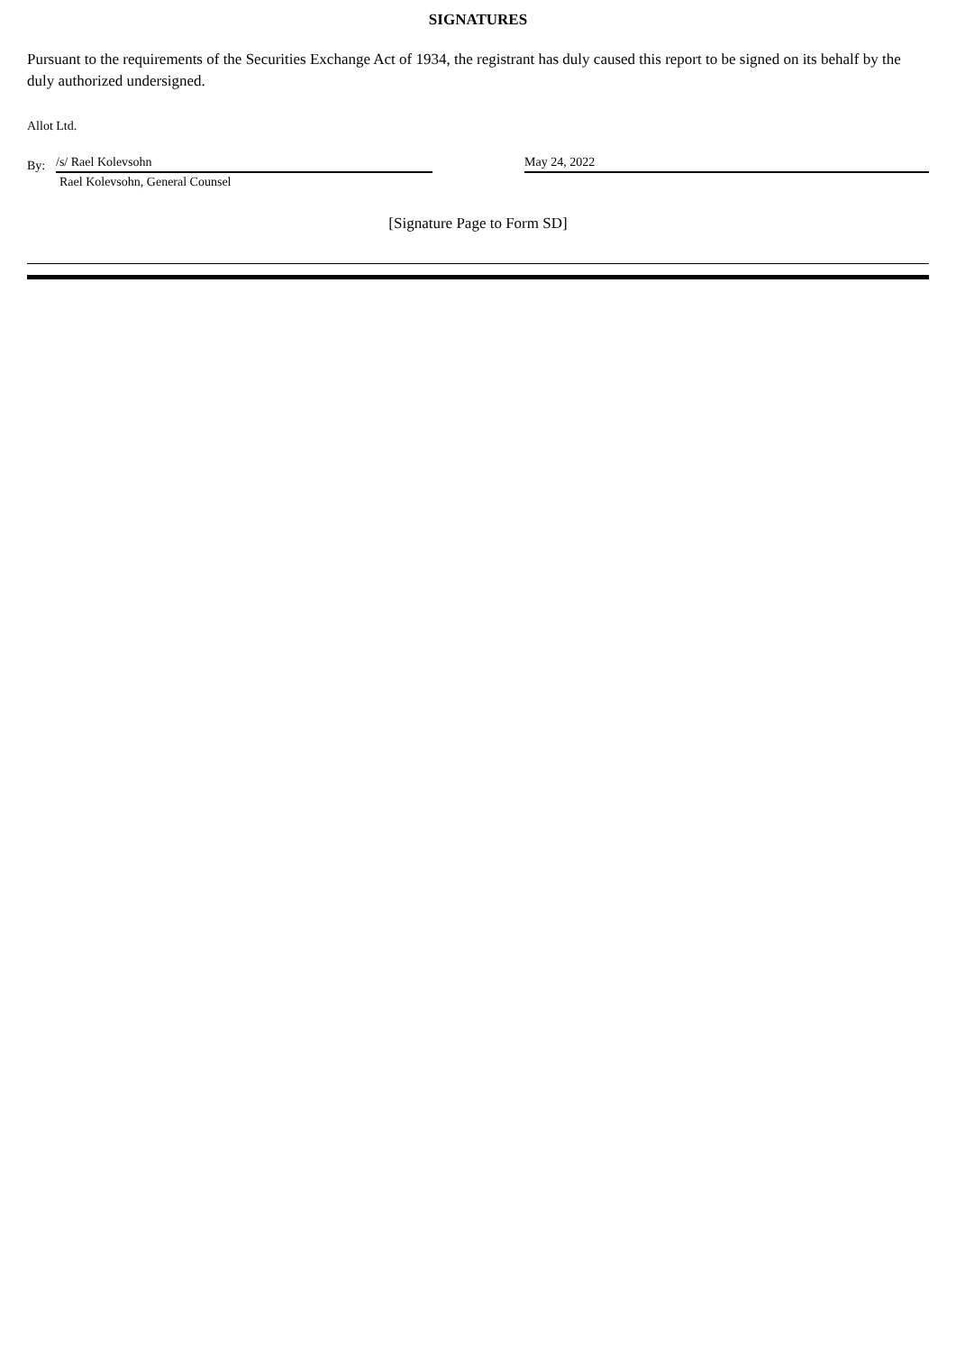SIGNATURES
Pursuant to the requirements of the Securities Exchange Act of 1934, the registrant has duly caused this report to be signed on its behalf by the duly authorized undersigned.
Allot Ltd.
By: /s/ Rael Kolevsohn May 24, 2022
Rael Kolevsohn, General Counsel
[Signature Page to Form SD]